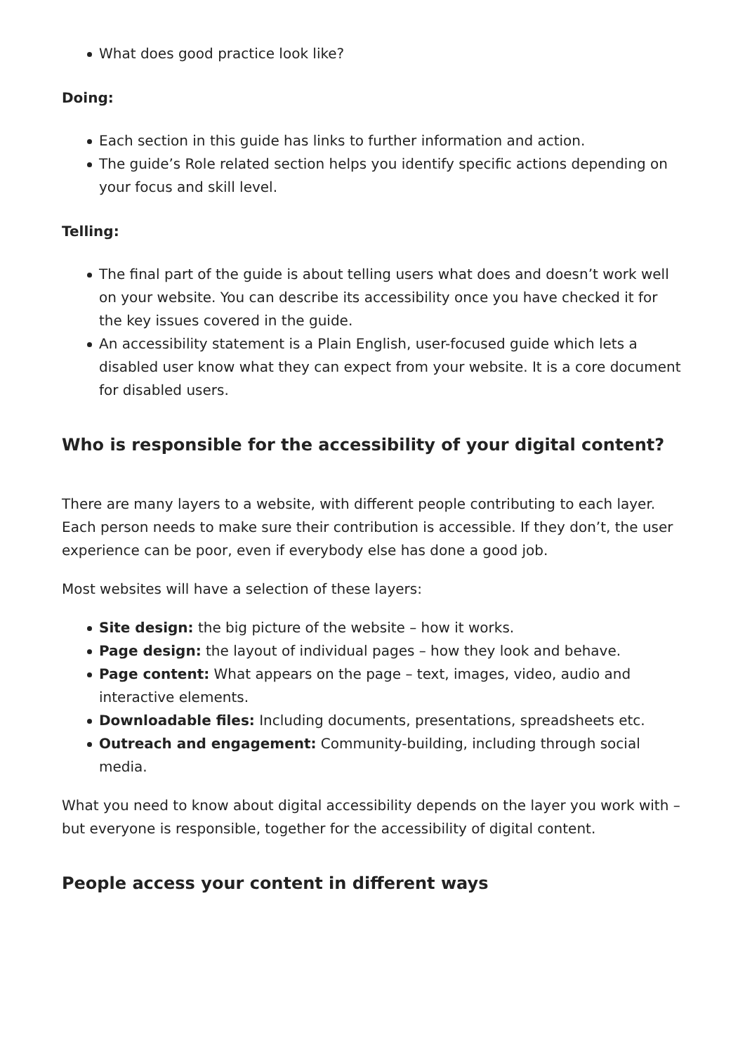What does good practice look like?
Doing:
Each section in this guide has links to further information and action.
The guide’s Role related section helps you identify specific actions depending on your focus and skill level.
Telling:
The final part of the guide is about telling users what does and doesn’t work well on your website. You can describe its accessibility once you have checked it for the key issues covered in the guide.
An accessibility statement is a Plain English, user-focused guide which lets a disabled user know what they can expect from your website. It is a core document for disabled users.
Who is responsible for the accessibility of your digital content?
There are many layers to a website, with different people contributing to each layer. Each person needs to make sure their contribution is accessible. If they don’t, the user experience can be poor, even if everybody else has done a good job.
Most websites will have a selection of these layers:
Site design: the big picture of the website – how it works.
Page design: the layout of individual pages – how they look and behave.
Page content: What appears on the page – text, images, video, audio and interactive elements.
Downloadable files: Including documents, presentations, spreadsheets etc.
Outreach and engagement: Community-building, including through social media.
What you need to know about digital accessibility depends on the layer you work with – but everyone is responsible, together for the accessibility of digital content.
People access your content in different ways